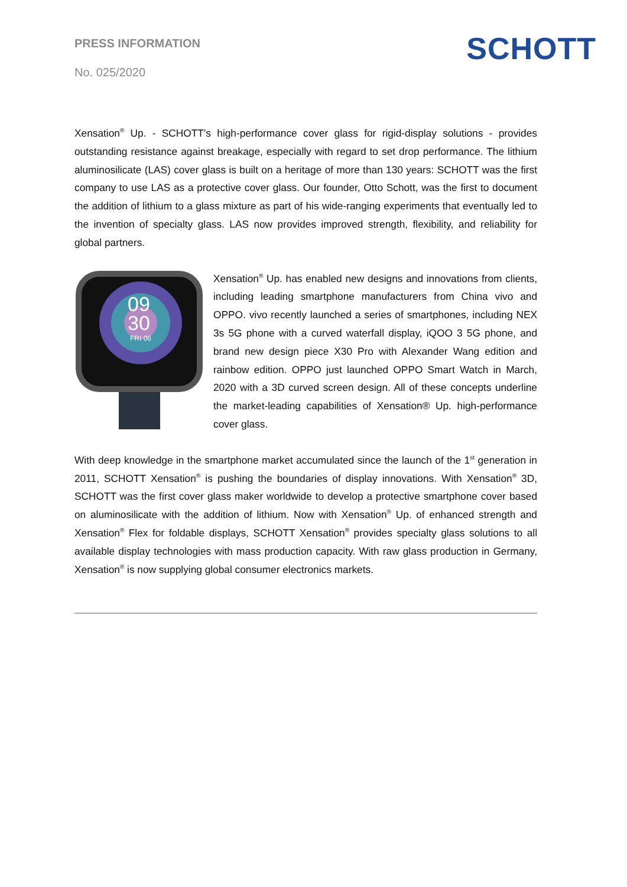PRESS INFORMATION
No. 025/2020
SCHOTT
Xensation<sup>®</sup> Up. - SCHOTT’s high-performance cover glass for rigid-display solutions - provides outstanding resistance against breakage, especially with regard to set drop performance. The lithium aluminosilicate (LAS) cover glass is built on a heritage of more than 130 years: SCHOTT was the first company to use LAS as a protective cover glass. Our founder, Otto Schott, was the first to document the addition of lithium to a glass mixture as part of his wide-ranging experiments that eventually led to the invention of specialty glass. LAS now provides improved strength, flexibility, and reliability for global partners.
09
30
FRI 06
Xensation<sup>®</sup> Up. has enabled new designs and innovations from clients, including leading smartphone manufacturers from China vivo and OPPO. vivo recently launched a series of smartphones, including NEX 3s 5G phone with a curved waterfall display, iQOO 3 5G phone, and brand new design piece X30 Pro with Alexander Wang edition and rainbow edition. OPPO just launched OPPO Smart Watch in March, 2020 with a 3D curved screen design. All of these concepts underline the market-leading capabilities of Xensation® Up. high-performance cover glass.
With deep knowledge in the smartphone market accumulated since the launch of the 1<sup>st</sup> generation in 2011, SCHOTT Xensation<sup>®</sup> is pushing the boundaries of display innovations. With Xensation<sup>®</sup> 3D, SCHOTT was the first cover glass maker worldwide to develop a protective smartphone cover based on aluminosilicate with the addition of lithium. Now with Xensation<sup>®</sup> Up. of enhanced strength and Xensation<sup>®</sup> Flex for foldable displays, SCHOTT Xensation<sup>®</sup> provides specialty glass solutions to all available display technologies with mass production capacity. With raw glass production in Germany, Xensation<sup>®</sup> is now supplying global consumer electronics markets.